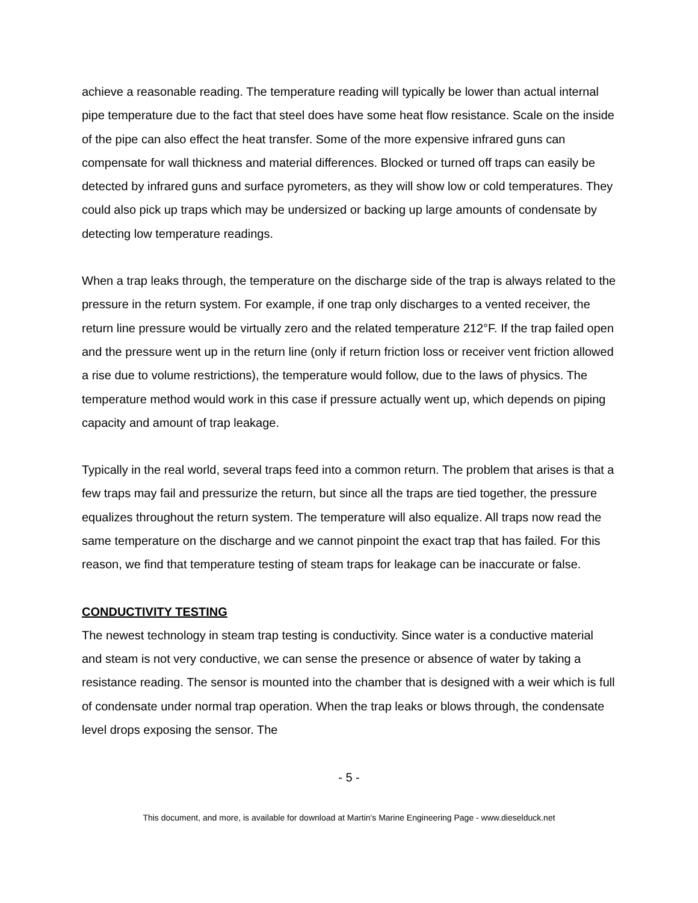achieve a reasonable reading. The temperature reading will typically be lower than actual internal pipe temperature due to the fact that steel does have some heat flow resistance. Scale on the inside of the pipe can also effect the heat transfer. Some of the more expensive infrared guns can compensate for wall thickness and material differences. Blocked or turned off traps can easily be detected by infrared guns and surface pyrometers, as they will show low or cold temperatures. They could also pick up traps which may be undersized or backing up large amounts of condensate by detecting low temperature readings.
When a trap leaks through, the temperature on the discharge side of the trap is always related to the pressure in the return system. For example, if one trap only discharges to a vented receiver, the return line pressure would be virtually zero and the related temperature 212°F. If the trap failed open and the pressure went up in the return line (only if return friction loss or receiver vent friction allowed a rise due to volume restrictions), the temperature would follow, due to the laws of physics. The temperature method would work in this case if pressure actually went up, which depends on piping capacity and amount of trap leakage.
Typically in the real world, several traps feed into a common return. The problem that arises is that a few traps may fail and pressurize the return, but since all the traps are tied together, the pressure equalizes throughout the return system. The temperature will also equalize. All traps now read the same temperature on the discharge and we cannot pinpoint the exact trap that has failed. For this reason, we find that temperature testing of steam traps for leakage can be inaccurate or false.
CONDUCTIVITY TESTING
The newest technology in steam trap testing is conductivity. Since water is a conductive material and steam is not very conductive, we can sense the presence or absence of water by taking a resistance reading. The sensor is mounted into the chamber that is designed with a weir which is full of condensate under normal trap operation. When the trap leaks or blows through, the condensate level drops exposing the sensor. The
- 5 -
This document, and more, is available for download at Martin's Marine Engineering Page - www.dieselduck.net